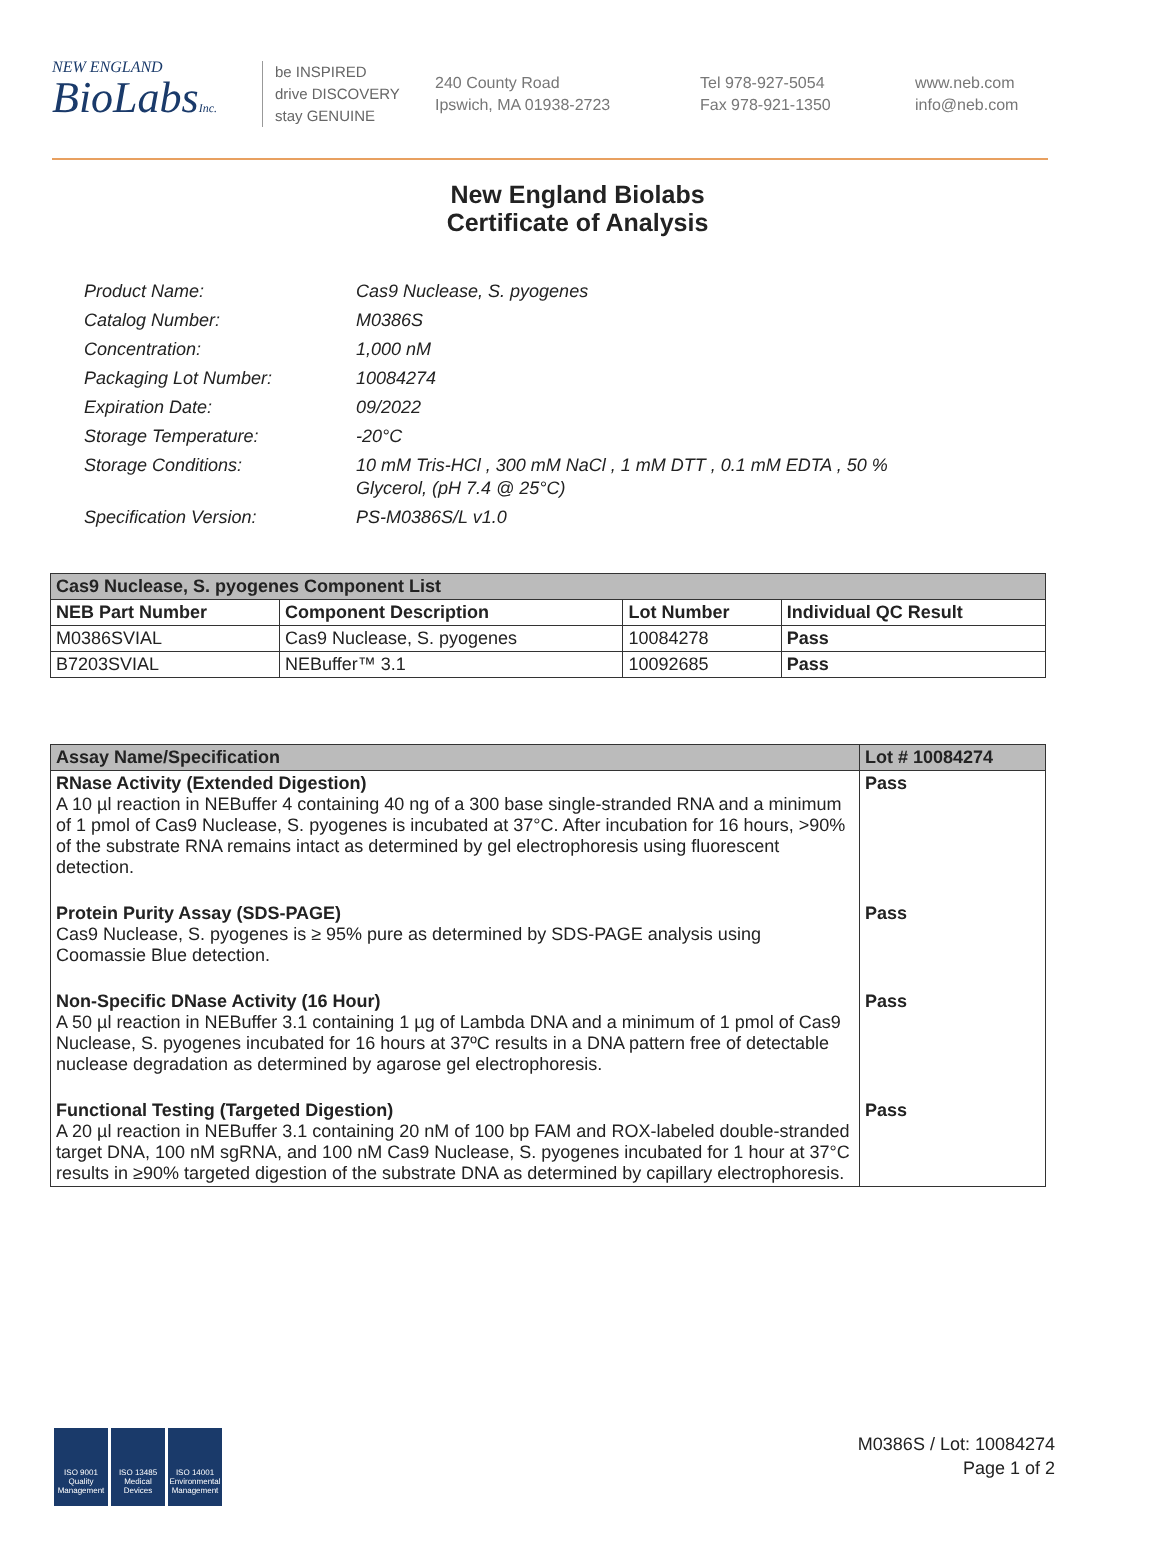NEW ENGLAND
BioLabsInc.
be INSPIRED
drive DISCOVERY
stay GENUINE
240 County Road
Ipswich, MA 01938-2723
Tel 978-927-5054
Fax 978-921-1350
www.neb.com
info@neb.com
New England Biolabs
Certificate of Analysis
| Product Name: | Cas9 Nuclease, S. pyogenes |
| Catalog Number: | M0386S |
| Concentration: | 1,000 nM |
| Packaging Lot Number: | 10084274 |
| Expiration Date: | 09/2022 |
| Storage Temperature: | -20°C |
| Storage Conditions: | 10 mM Tris-HCl , 300 mM NaCl , 1 mM DTT , 0.1 mM EDTA , 50 % Glycerol, (pH 7.4 @ 25°C) |
| Specification Version: | PS-M0386S/L v1.0 |
| Cas9 Nuclease, S. pyogenes Component List | | | |
| --- | --- | --- | --- |
| NEB Part Number | Component Description | Lot Number | Individual QC Result |
| M0386SVIAL | Cas9 Nuclease, S. pyogenes | 10084278 | Pass |
| B7203SVIAL | NEBuffer™ 3.1 | 10092685 | Pass |
| Assay Name/Specification | Lot # 10084274 |
| --- | --- |
| RNase Activity (Extended Digestion) A 10 µl reaction in NEBuffer 4 containing 40 ng of a 300 base single-stranded RNA and a minimum of 1 pmol of Cas9 Nuclease, S. pyogenes is incubated at 37°C. After incubation for 16 hours, >90% of the substrate RNA remains intact as determined by gel electrophoresis using fluorescent detection. | Pass |
| Protein Purity Assay (SDS-PAGE) Cas9 Nuclease, S. pyogenes is ≥ 95% pure as determined by SDS-PAGE analysis using Coomassie Blue detection. | Pass |
| Non-Specific DNase Activity (16 Hour) A 50 µl reaction in NEBuffer 3.1 containing 1 µg of Lambda DNA and a minimum of 1 pmol of Cas9 Nuclease, S. pyogenes incubated for 16 hours at 37ºC results in a DNA pattern free of detectable nuclease degradation as determined by agarose gel electrophoresis. | Pass |
| Functional Testing (Targeted Digestion) A 20 µl reaction in NEBuffer 3.1 containing 20 nM of 100 bp FAM and ROX-labeled double-stranded target DNA, 100 nM sgRNA, and 100 nM Cas9 Nuclease, S. pyogenes incubated for 1 hour at 37°C results in ≥90% targeted digestion of the substrate DNA as determined by capillary electrophoresis. | Pass |
ISO 9001 Quality Management
ISO 13485 Medical Devices
ISO 14001 Environmental Management
M0386S / Lot: 10084274
Page 1 of 2